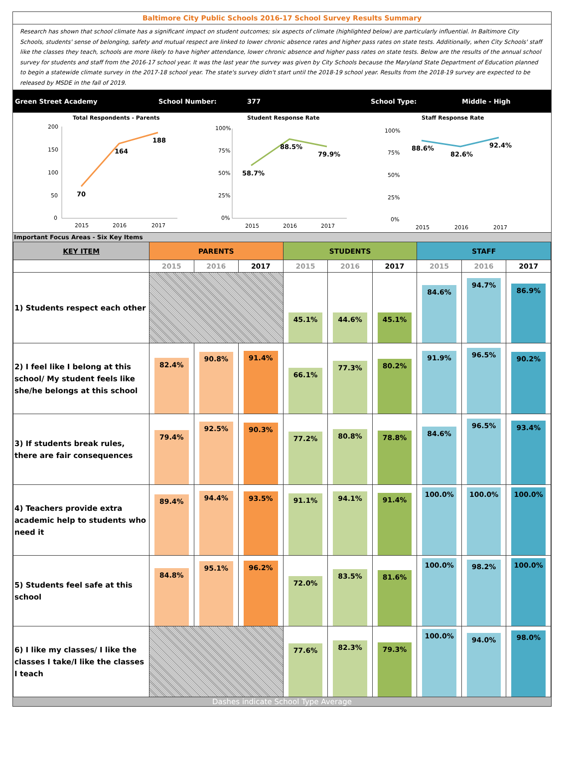Baltimore City Public Schools 2016-17 School Survey Results Summary
Research has shown that school climate has a significant impact on student outcomes; six aspects of climate (highlighted below) are particularly influential. In Baltimore City Schools, students' sense of belonging, safety and mutual respect are linked to lower chronic absence rates and higher pass rates on state tests. Additionally, when City Schools' staff like the classes they teach, schools are more likely to have higher attendance, lower chronic absence and higher pass rates on state tests. Below are the results of the annual school survey for students and staff from the 2016-17 school year. It was the last year the survey was given by City Schools because the Maryland State Department of Education planned to begin a statewide climate survey in the 2017-18 school year. The state's survey didn't start until the 2018-19 school year. Results from the 2018-19 survey are expected to be released by MSDE in the fall of 2019.
Green Street Academy School Number: 377 School Type: Middle - High
Total Respondents - Parents
200
150
100
50
0
70
164
188
2015
2016
2017
Student Response Rate
100%
75%
50%
25%
0%
58.7%
88.5%
79.9%
2015
2016
2017
Staff Response Rate
100%
75%
50%
25%
0%
88.6%
82.6%
92.4%
2015
2016
2017
Important Focus Areas - Six Key Items
| KEY ITEM | PARENTS | | | STUDENTS | | | STAFF | | |
| --- | --- | --- | --- | --- | --- | --- | --- | --- | --- |
| | 2015 | 2016 | 2017 | 2015 | 2016 | 2017 | 2015 | 2016 | 2017 |
| 1) Students respect each other | | | | 45.1% | 44.6% | 45.1% | 84.6% | 94.7% | 86.9% |
| 2) I feel like I belong at this school/ My student feels like she/he belongs at this school | 82.4% | 90.8% | 91.4% | 66.1% | 77.3% | 80.2% | 91.9% | 96.5% | 90.2% |
| 3) If students break rules, there are fair consequences | 79.4% | 92.5% | 90.3% | 77.2% | 80.8% | 78.8% | 84.6% | 96.5% | 93.4% |
| 4) Teachers provide extra academic help to students who need it | 89.4% | 94.4% | 93.5% | 91.1% | 94.1% | 91.4% | 100.0% | 100.0% | 100.0% |
| 5) Students feel safe at this school | 84.8% | 95.1% | 96.2% | 72.0% | 83.5% | 81.6% | 100.0% | 98.2% | 100.0% |
| 6) I like my classes/ I like the classes I take/I like the classes I teach | | | | 77.6% | 82.3% | 79.3% | 100.0% | 94.0% | 98.0% |
Dashes indicate School Type Average